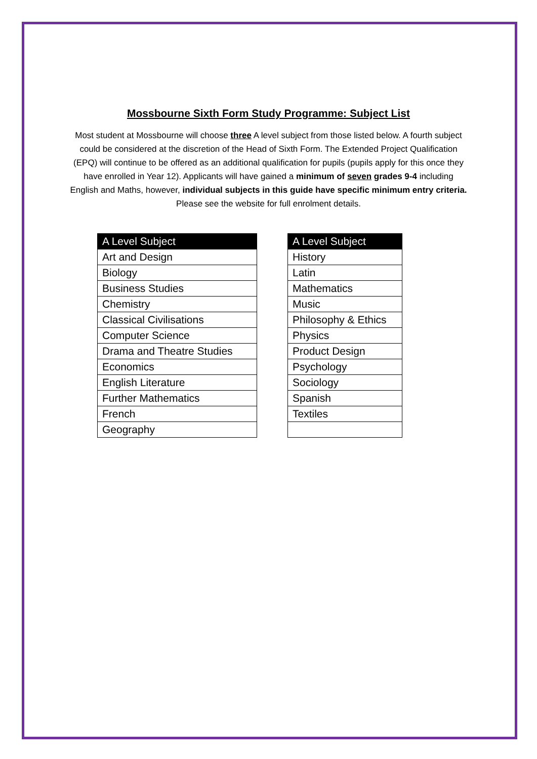Mossbourne Sixth Form Study Programme: Subject List
Most student at Mossbourne will choose three A level subject from those listed below. A fourth subject could be considered at the discretion of the Head of Sixth Form. The Extended Project Qualification (EPQ) will continue to be offered as an additional qualification for pupils (pupils apply for this once they have enrolled in Year 12). Applicants will have gained a minimum of seven grades 9-4 including English and Maths, however, individual subjects in this guide have specific minimum entry criteria. Please see the website for full enrolment details.
| A Level Subject |
| --- |
| Art and Design |
| Biology |
| Business Studies |
| Chemistry |
| Classical Civilisations |
| Computer Science |
| Drama and Theatre Studies |
| Economics |
| English Literature |
| Further Mathematics |
| French |
| Geography |
| A Level Subject |
| --- |
| History |
| Latin |
| Mathematics |
| Music |
| Philosophy & Ethics |
| Physics |
| Product Design |
| Psychology |
| Sociology |
| Spanish |
| Textiles |